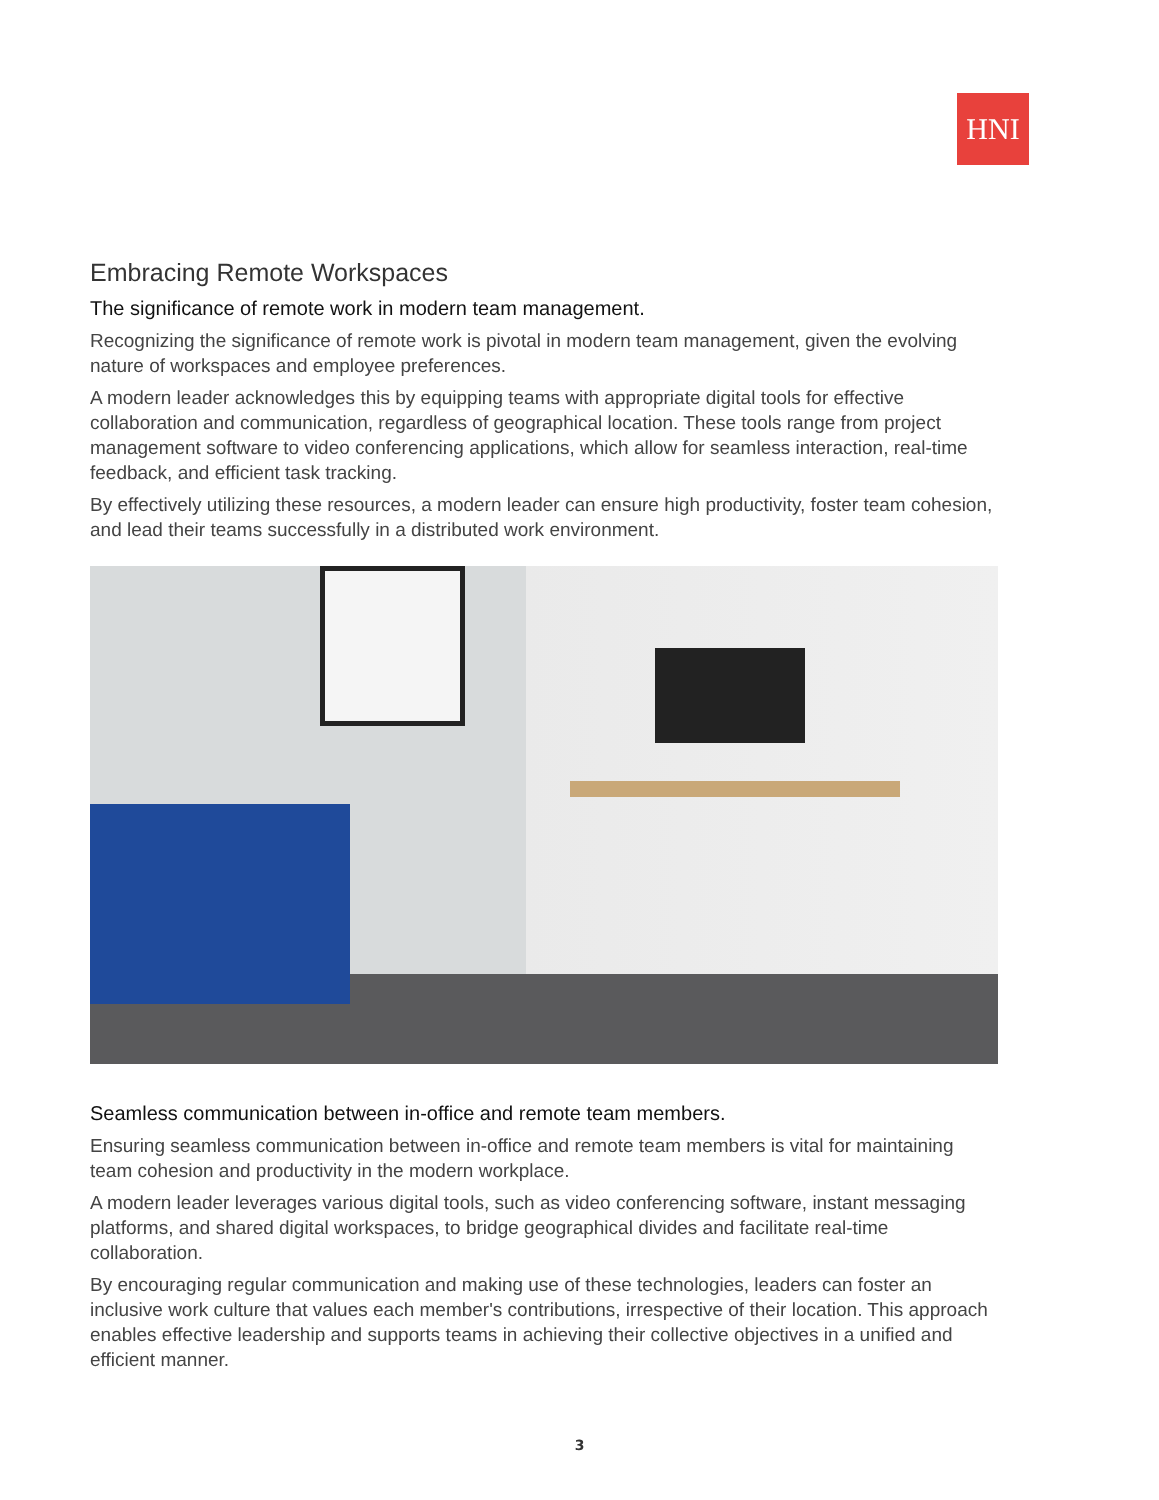HNI
Embracing Remote Workspaces
The significance of remote work in modern team management.
Recognizing the significance of remote work is pivotal in modern team management, given the evolving nature of workspaces and employee preferences.
A modern leader acknowledges this by equipping teams with appropriate digital tools for effective collaboration and communication, regardless of geographical location. These tools range from project management software to video conferencing applications, which allow for seamless interaction, real-time feedback, and efficient task tracking.
By effectively utilizing these resources, a modern leader can ensure high productivity, foster team cohesion, and lead their teams successfully in a distributed work environment.
Seamless communication between in-office and remote team members.
Ensuring seamless communication between in-office and remote team members is vital for maintaining team cohesion and productivity in the modern workplace.
A modern leader leverages various digital tools, such as video conferencing software, instant messaging platforms, and shared digital workspaces, to bridge geographical divides and facilitate real-time collaboration.
By encouraging regular communication and making use of these technologies, leaders can foster an inclusive work culture that values each member's contributions, irrespective of their location. This approach enables effective leadership and supports teams in achieving their collective objectives in a unified and efficient manner.
3